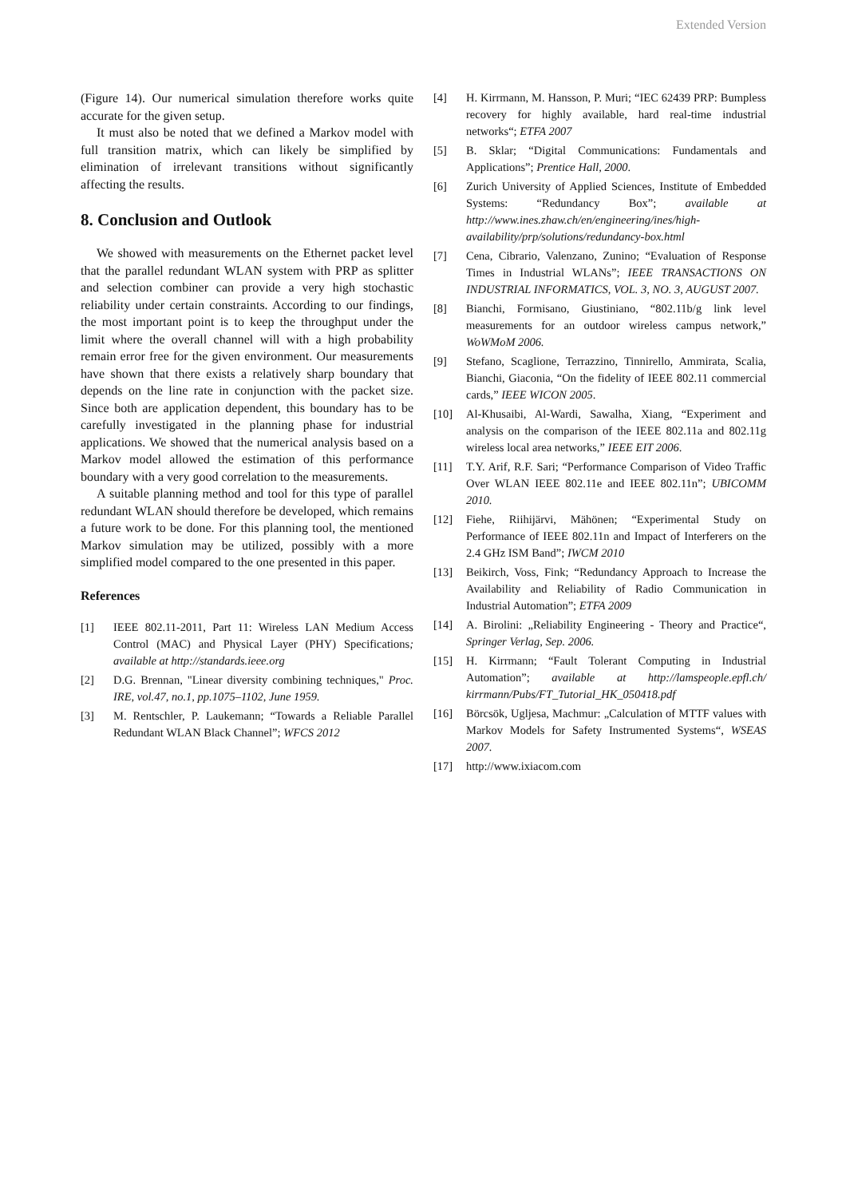Extended Version
(Figure 14). Our numerical simulation therefore works quite accurate for the given setup.
It must also be noted that we defined a Markov model with full transition matrix, which can likely be simplified by elimination of irrelevant transitions without significantly affecting the results.
8. Conclusion and Outlook
We showed with measurements on the Ethernet packet level that the parallel redundant WLAN system with PRP as splitter and selection combiner can provide a very high stochastic reliability under certain constraints. According to our findings, the most important point is to keep the throughput under the limit where the overall channel will with a high probability remain error free for the given environment. Our measurements have shown that there exists a relatively sharp boundary that depends on the line rate in conjunction with the packet size. Since both are application dependent, this boundary has to be carefully investigated in the planning phase for industrial applications. We showed that the numerical analysis based on a Markov model allowed the estimation of this performance boundary with a very good correlation to the measurements.
A suitable planning method and tool for this type of parallel redundant WLAN should therefore be developed, which remains a future work to be done. For this planning tool, the mentioned Markov simulation may be utilized, possibly with a more simplified model compared to the one presented in this paper.
References
[1] IEEE 802.11-2011, Part 11: Wireless LAN Medium Access Control (MAC) and Physical Layer (PHY) Specifications; available at http://standards.ieee.org
[2] D.G. Brennan, "Linear diversity combining techniques," Proc. IRE, vol.47, no.1, pp.1075–1102, June 1959.
[3] M. Rentschler, P. Laukemann; “Towards a Reliable Parallel Redundant WLAN Black Channel”; WFCS 2012
[4] H. Kirrmann, M. Hansson, P. Muri; “IEC 62439 PRP: Bumpless recovery for highly available, hard real-time industrial networks“; ETFA 2007
[5] B. Sklar; “Digital Communications: Fundamentals and Applications”; Prentice Hall, 2000.
[6] Zurich University of Applied Sciences, Institute of Embedded Systems: “Redundancy Box”; available at http://www.ines.zhaw.ch/en/engineering/ines/high-availability/prp/solutions/redundancy-box.html
[7] Cena, Cibrario, Valenzano, Zunino; “Evaluation of Response Times in Industrial WLANs”; IEEE TRANSACTIONS ON INDUSTRIAL INFORMATICS, VOL. 3, NO. 3, AUGUST 2007.
[8] Bianchi, Formisano, Giustiniano, “802.11b/g link level measurements for an outdoor wireless campus network,” WoWMoM 2006.
[9] Stefano, Scaglione, Terrazzino, Tinnirello, Ammirata, Scalia, Bianchi, Giaconia, “On the fidelity of IEEE 802.11 commercial cards,” IEEE WICON 2005.
[10] Al-Khusaibi, Al-Wardi, Sawalha, Xiang, “Experiment and analysis on the comparison of the IEEE 802.11a and 802.11g wireless local area networks,” IEEE EIT 2006.
[11] T.Y. Arif, R.F. Sari; “Performance Comparison of Video Traffic Over WLAN IEEE 802.11e and IEEE 802.11n”; UBICOMM 2010.
[12] Fiehe, Riihijärvi, Mähönen; “Experimental Study on Performance of IEEE 802.11n and Impact of Interferers on the 2.4 GHz ISM Band”; IWCM 2010
[13] Beikirch, Voss, Fink; “Redundancy Approach to Increase the Availability and Reliability of Radio Communication in Industrial Automation”; ETFA 2009
[14] A. Birolini: „Reliability Engineering - Theory and Practice“, Springer Verlag, Sep. 2006.
[15] H. Kirrmann; “Fault Tolerant Computing in Industrial Automation”; available at http://lamspeople.epfl.ch/ kirrmann/Pubs/FT_Tutorial_HK_050418.pdf
[16] Börcsök, Ugljesa, Machmur: „Calculation of MTTF values with Markov Models for Safety Instrumented Systems“, WSEAS 2007.
[17] http://www.ixiacom.com